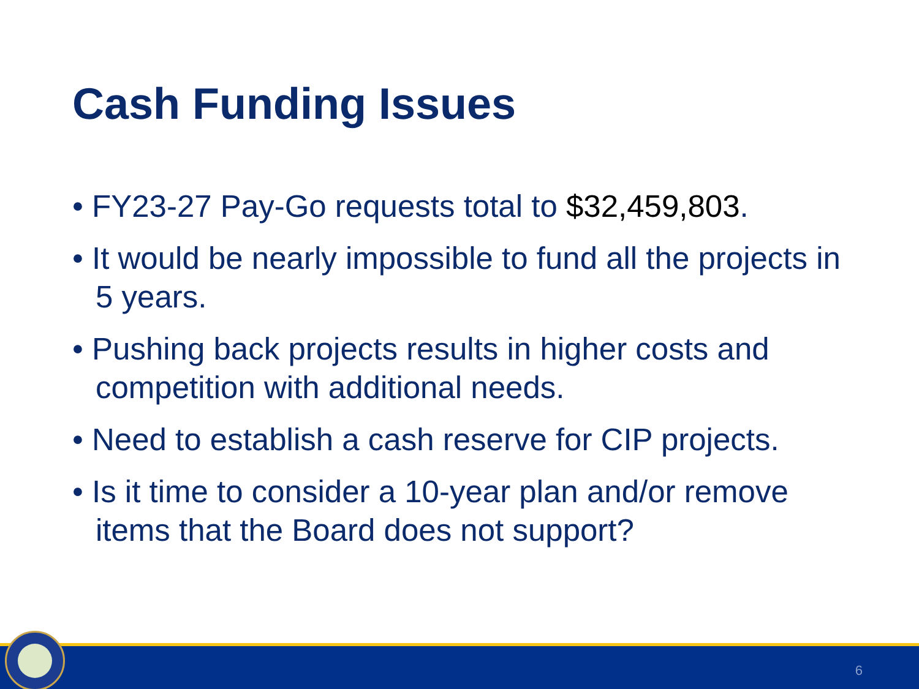Cash Funding Issues
• FY23-27 Pay-Go requests total to $32,459,803.
• It would be nearly impossible to fund all the projects in 5 years.
• Pushing back projects results in higher costs and competition with additional needs.
• Need to establish a cash reserve for CIP projects.
• Is it time to consider a 10-year plan and/or remove items that the Board does not support?
6